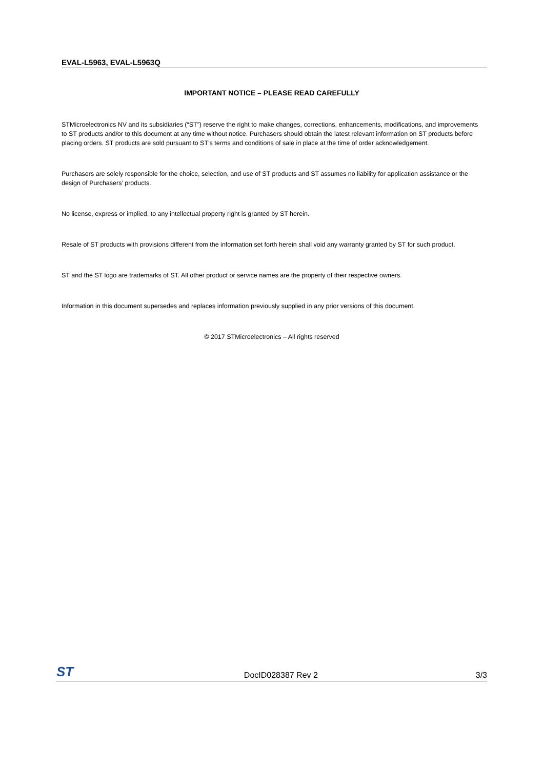EVAL-L5963, EVAL-L5963Q
IMPORTANT NOTICE – PLEASE READ CAREFULLY
STMicroelectronics NV and its subsidiaries (“ST”) reserve the right to make changes, corrections, enhancements, modifications, and improvements to ST products and/or to this document at any time without notice. Purchasers should obtain the latest relevant information on ST products before placing orders. ST products are sold pursuant to ST’s terms and conditions of sale in place at the time of order acknowledgement.
Purchasers are solely responsible for the choice, selection, and use of ST products and ST assumes no liability for application assistance or the design of Purchasers’ products.
No license, express or implied, to any intellectual property right is granted by ST herein.
Resale of ST products with provisions different from the information set forth herein shall void any warranty granted by ST for such product.
ST and the ST logo are trademarks of ST. All other product or service names are the property of their respective owners.
Information in this document supersedes and replaces information previously supplied in any prior versions of this document.
© 2017 STMicroelectronics – All rights reserved
ST
DocID028387 Rev 2
3/3